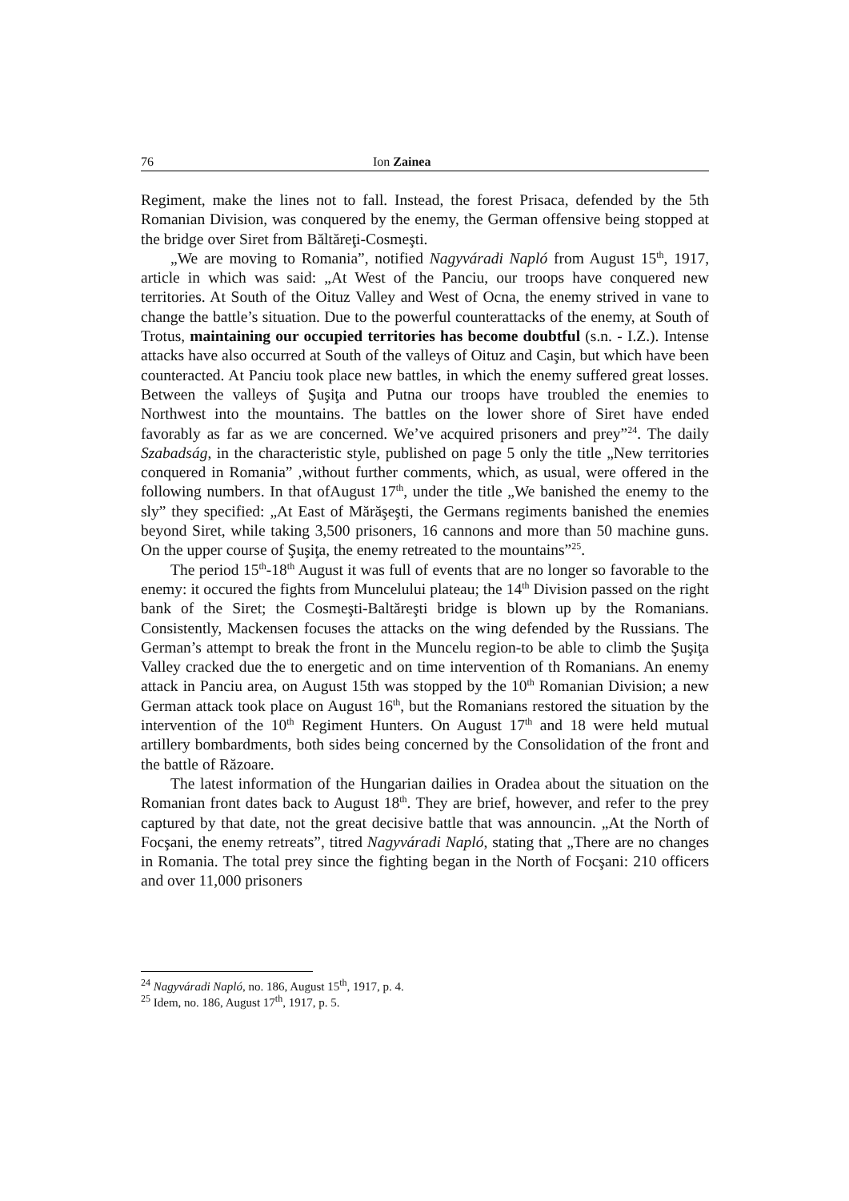76 Ion Zainea
Regiment, make the lines not to fall. Instead, the forest Prisaca, defended by the 5th Romanian Division, was conquered by the enemy, the German offensive being stopped at the bridge over Siret from Băltăreţi-Cosmeşti.
„We are moving to Romania”, notified Nagyváradi Napló from August 15<sup>th</sup>, 1917, article in which was said: „At West of the Panciu, our troops have conquered new territories. At South of the Oituz Valley and West of Ocna, the enemy strived in vane to change the battle’s situation. Due to the powerful counterattacks of the enemy, at South of Trotus, maintaining our occupied territories has become doubtful (s.n. - I.Z.). Intense attacks have also occurred at South of the valleys of Oituz and Caşin, but which have been counteracted. At Panciu took place new battles, in which the enemy suffered great losses. Between the valleys of Şuşiţa and Putna our troops have troubled the enemies to Northwest into the mountains. The battles on the lower shore of Siret have ended favorably as far as we are concerned. We’ve acquired prisoners and prey”<sup>24</sup>. The daily Szabadság, in the characteristic style, published on page 5 only the title „New territories conquered in Romania” ,without further comments, which, as usual, were offered in the following numbers. In that ofAugust 17<sup>th</sup>, under the title „We banished the enemy to the sly” they specified: „At East of Mărăşeşti, the Germans regiments banished the enemies beyond Siret, while taking 3,500 prisoners, 16 cannons and more than 50 machine guns. On the upper course of Şuşiţa, the enemy retreated to the mountains”<sup>25</sup>.
The period 15<sup>th</sup>-18<sup>th</sup> August it was full of events that are no longer so favorable to the enemy: it occured the fights from Muncelului plateau; the 14<sup>th</sup> Division passed on the right bank of the Siret; the Cosmeşti-Baltăreşti bridge is blown up by the Romanians. Consistently, Mackensen focuses the attacks on the wing defended by the Russians. The German’s attempt to break the front in the Muncelu region-to be able to climb the Şuşiţa Valley cracked due the to energetic and on time intervention of th Romanians. An enemy attack in Panciu area, on August 15th was stopped by the 10<sup>th</sup> Romanian Division; a new German attack took place on August 16<sup>th</sup>, but the Romanians restored the situation by the intervention of the 10<sup>th</sup> Regiment Hunters. On August 17<sup>th</sup> and 18 were held mutual artillery bombardments, both sides being concerned by the Consolidation of the front and the battle of Răzoare.
The latest information of the Hungarian dailies in Oradea about the situation on the Romanian front dates back to August 18<sup>th</sup>. They are brief, however, and refer to the prey captured by that date, not the great decisive battle that was announcin. „At the North of Focşani, the enemy retreats”, titred Nagyváradi Napló, stating that „There are no changes in Romania. The total prey since the fighting began in the North of Focşani: 210 officers and over 11,000 prisoners
<sup>24</sup> Nagyváradi Napló, no. 186, August 15<sup>th</sup>, 1917, p. 4.
<sup>25</sup> Idem, no. 186, August 17<sup>th</sup>, 1917, p. 5.